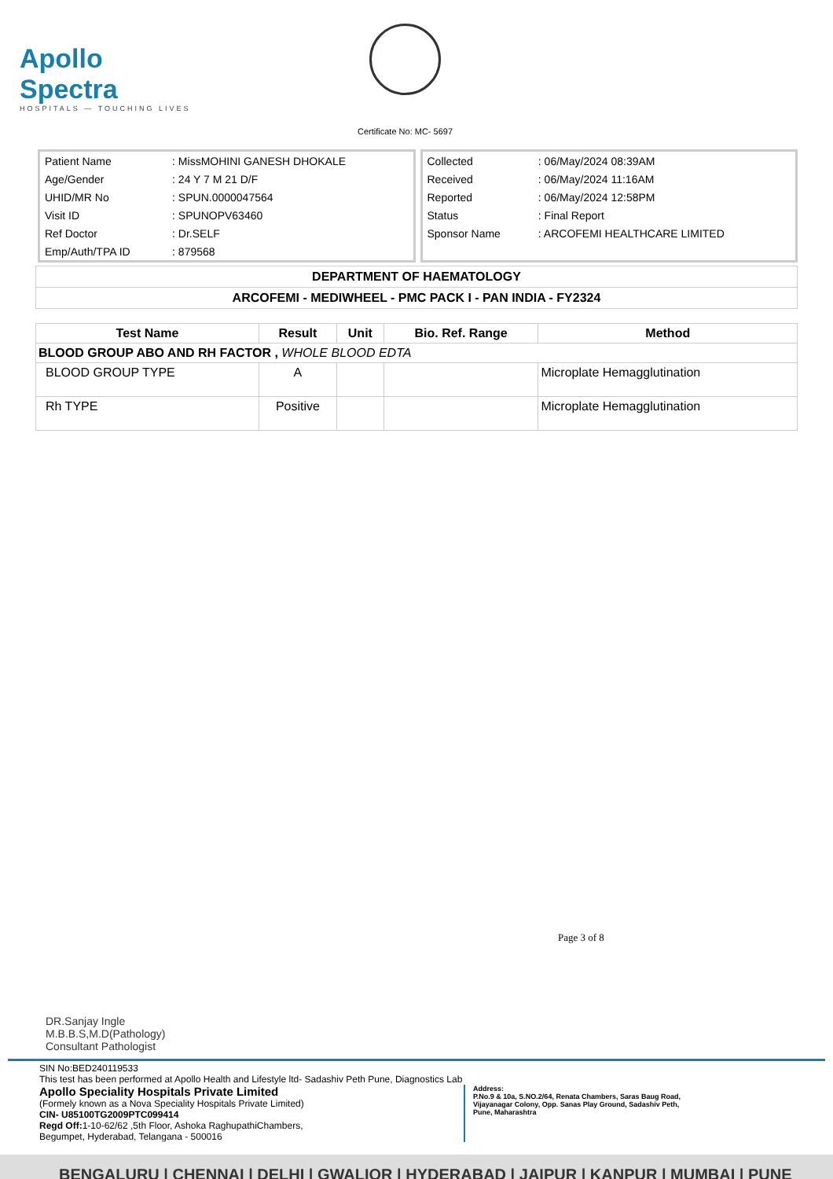Apollo Spectra
HOSPITALS — TOUCHING LIVES
Certificate No: MC- 5697
| Patient Name | : MissMOHINI GANESH DHOKALE |
| Age/Gender | : 24 Y 7 M 21 D/F |
| UHID/MR No | : SPUN.0000047564 |
| Visit ID | : SPUNOPV63460 |
| Ref Doctor | : Dr.SELF |
| Emp/Auth/TPA ID | : 879568 |
| Collected | : 06/May/2024 08:39AM |
| Received | : 06/May/2024 11:16AM |
| Reported | : 06/May/2024 12:58PM |
| Status | : Final Report |
| Sponsor Name | : ARCOFEMI HEALTHCARE LIMITED |
| DEPARTMENT OF HAEMATOLOGY |
| ARCOFEMI - MEDIWHEEL - PMC PACK I - PAN INDIA - FY2324 |
| Test Name | Result | Unit | Bio. Ref. Range | Method |
| --- | --- | --- | --- | --- |
| BLOOD GROUP ABO AND RH FACTOR , WHOLE BLOOD EDTA | | | | |
| BLOOD GROUP TYPE | A | | | Microplate Hemagglutination |
| Rh TYPE | Positive | | | Microplate Hemagglutination |
Page 3 of 8
DR.Sanjay Ingle
M.B.B.S,M.D(Pathology)
Consultant Pathologist
SIN No:BED240119533
This test has been performed at Apollo Health and Lifestyle ltd- Sadashiv Peth Pune, Diagnostics Lab
Apollo Speciality Hospitals Private Limited
(Formely known as a Nova Speciality Hospitals Private Limited)
CIN- U85100TG2009PTC099414
Regd Off: 1-10-62/62 ,5th Floor, Ashoka RaghupathiChambers,
Begumpet, Hyderabad, Telangana - 500016
Address:
P.No.9 & 10a, S.NO.2/64, Renata Chambers, Saras Baug Road,
Vijayanagar Colony, Opp. Sanas Play Ground, Sadashiv Peth,
Pune, Maharashtra
BENGALURU | CHENNAI | DELHI | GWALIOR | HYDERABAD | JAIPUR | KANPUR | MUMBAI | PUNE